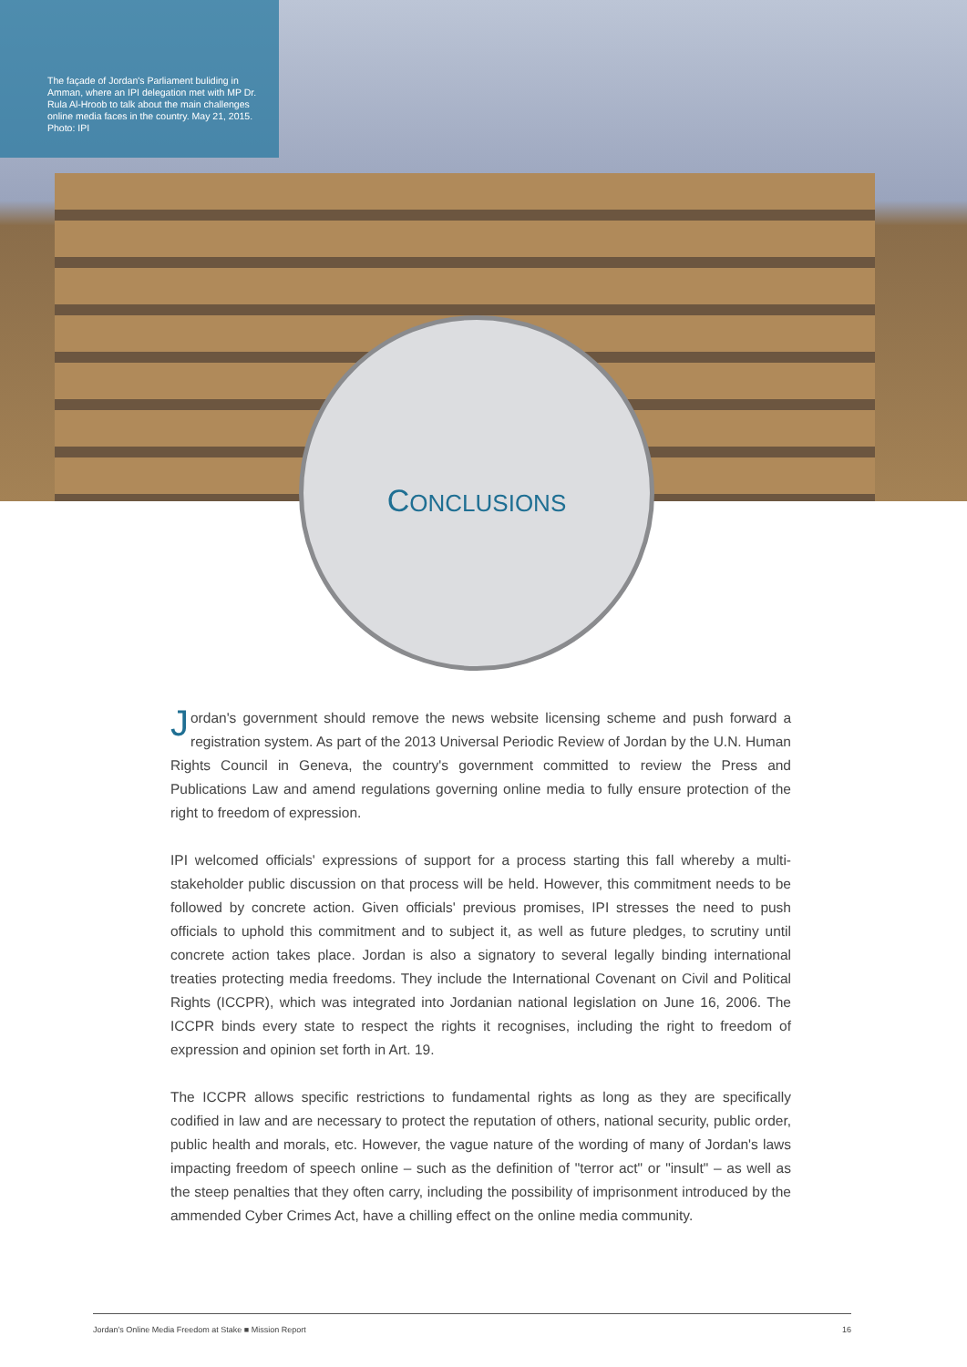The façade of Jordan's Parliament buliding in Amman, where an IPI delegation met with MP Dr. Rula Al-Hroob to talk about the main challenges online media faces in the country. May 21, 2015. Photo: IPI
CONCLUSIONS
Jordan's government should remove the news website licensing scheme and push forward a registration system. As part of the 2013 Universal Periodic Review of Jordan by the U.N. Human Rights Council in Geneva, the country's government committed to review the Press and Publications Law and amend regulations governing online media to fully ensure protection of the right to freedom of expression.
IPI welcomed officials' expressions of support for a process starting this fall whereby a multi-stakeholder public discussion on that process will be held. However, this commitment needs to be followed by concrete action. Given officials' previous promises, IPI stresses the need to push officials to uphold this commitment and to subject it, as well as future pledges, to scrutiny until concrete action takes place. Jordan is also a signatory to several legally binding international treaties protecting media freedoms. They include the International Covenant on Civil and Political Rights (ICCPR), which was integrated into Jordanian national legislation on June 16, 2006. The ICCPR binds every state to respect the rights it recognises, including the right to freedom of expression and opinion set forth in Art. 19.
The ICCPR allows specific restrictions to fundamental rights as long as they are specifically codified in law and are necessary to protect the reputation of others, national security, public order, public health and morals, etc. However, the vague nature of the wording of many of Jordan's laws impacting freedom of speech online – such as the definition of "terror act" or "insult" – as well as the steep penalties that they often carry, including the possibility of imprisonment introduced by the ammended Cyber Crimes Act, have a chilling effect on the online media community.
Jordan's Online Media Freedom at Stake ■ Mission Report 16